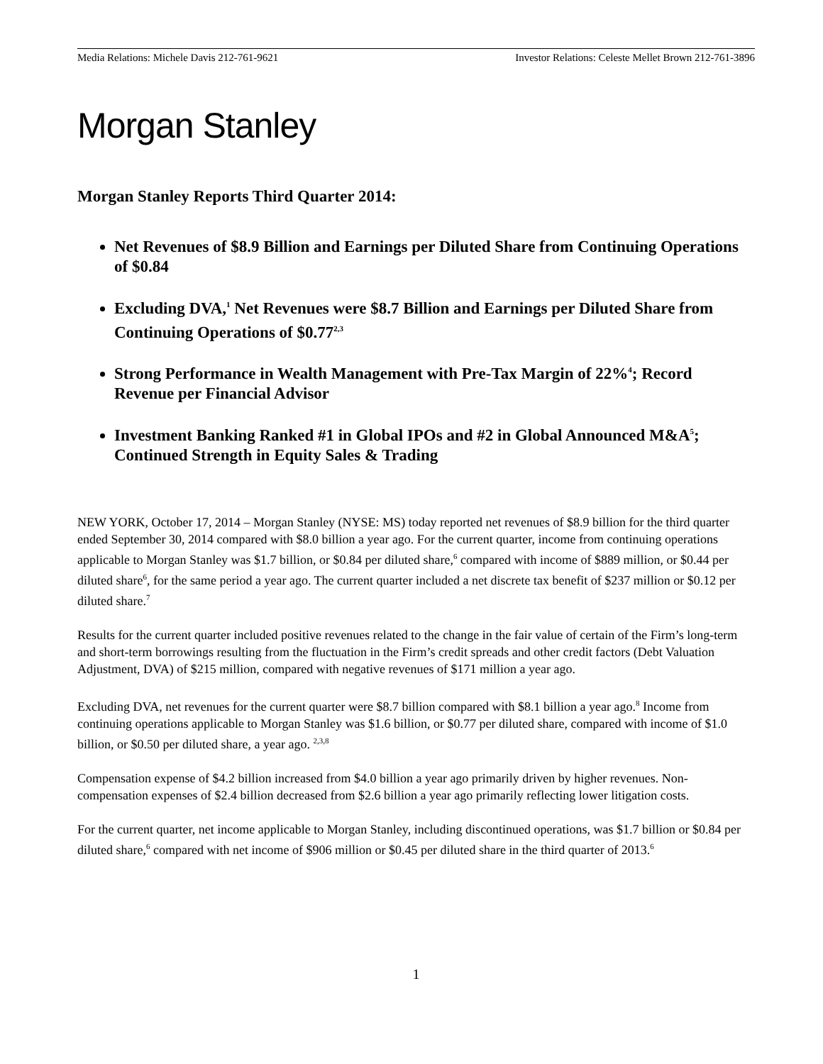Media Relations: Michele Davis 212-761-9621 Investor Relations: Celeste Mellet Brown 212-761-3896
Morgan Stanley
Morgan Stanley Reports Third Quarter 2014:
Net Revenues of $8.9 Billion and Earnings per Diluted Share from Continuing Operations of $0.84
Excluding DVA,<sup>1</sup> Net Revenues were $8.7 Billion and Earnings per Diluted Share from Continuing Operations of $0.77<sup>2,3</sup>
Strong Performance in Wealth Management with Pre-Tax Margin of 22%<sup>4</sup>; Record Revenue per Financial Advisor
Investment Banking Ranked #1 in Global IPOs and #2 in Global Announced M&A<sup>5</sup>; Continued Strength in Equity Sales & Trading
NEW YORK, October 17, 2014 – Morgan Stanley (NYSE: MS) today reported net revenues of $8.9 billion for the third quarter ended September 30, 2014 compared with $8.0 billion a year ago. For the current quarter, income from continuing operations applicable to Morgan Stanley was $1.7 billion, or $0.84 per diluted share,<sup>6</sup> compared with income of $889 million, or $0.44 per diluted share<sup>6</sup>, for the same period a year ago. The current quarter included a net discrete tax benefit of $237 million or $0.12 per diluted share.<sup>7</sup>
Results for the current quarter included positive revenues related to the change in the fair value of certain of the Firm’s long-term and short-term borrowings resulting from the fluctuation in the Firm’s credit spreads and other credit factors (Debt Valuation Adjustment, DVA) of $215 million, compared with negative revenues of $171 million a year ago.
Excluding DVA, net revenues for the current quarter were $8.7 billion compared with $8.1 billion a year ago.<sup>8</sup> Income from continuing operations applicable to Morgan Stanley was $1.6 billion, or $0.77 per diluted share, compared with income of $1.0 billion, or $0.50 per diluted share, a year ago. <sup>2,3,8</sup>
Compensation expense of $4.2 billion increased from $4.0 billion a year ago primarily driven by higher revenues. Non-compensation expenses of $2.4 billion decreased from $2.6 billion a year ago primarily reflecting lower litigation costs.
For the current quarter, net income applicable to Morgan Stanley, including discontinued operations, was $1.7 billion or $0.84 per diluted share,<sup>6</sup> compared with net income of $906 million or $0.45 per diluted share in the third quarter of 2013.<sup>6</sup>
1